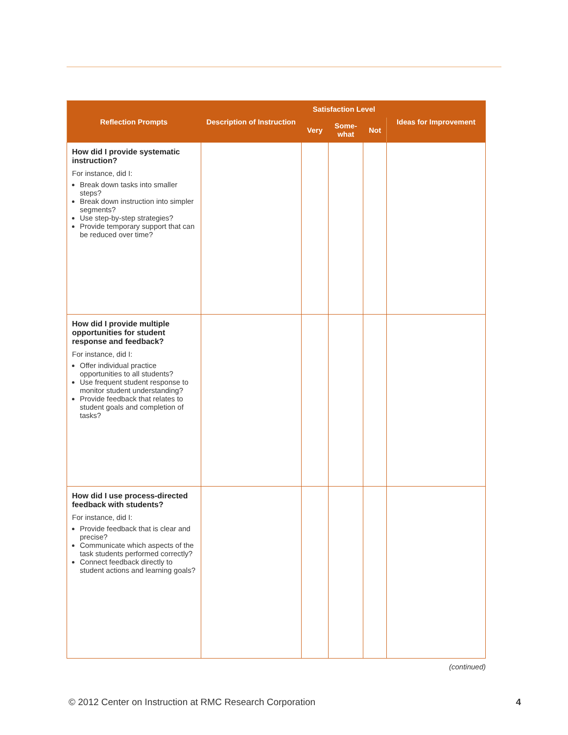| Reflection Prompts | Description of Instruction | Satisfaction Level | | | Ideas for Improvement |
| --- | --- | --- | --- | --- | --- |
| | | Very | Some- what | Not | |
| How did I provide systematic instruction? For instance, did I: Break down tasks into smaller steps? Break down instruction into simpler segments? Use step-by-step strategies? Provide temporary support that can be reduced over time? | | | | | |
| How did I provide multiple opportunities for student response and feedback? For instance, did I: Offer individual practice opportunities to all students? Use frequent student response to monitor student understanding? Provide feedback that relates to student goals and completion of tasks? | | | | | |
| How did I use process-directed feedback with students? For instance, did I: Provide feedback that is clear and precise? Communicate which aspects of the task students performed correctly? Connect feedback directly to student actions and learning goals? | | | | | |
(continued)
© 2012 Center on Instruction at RMC Research Corporation 4